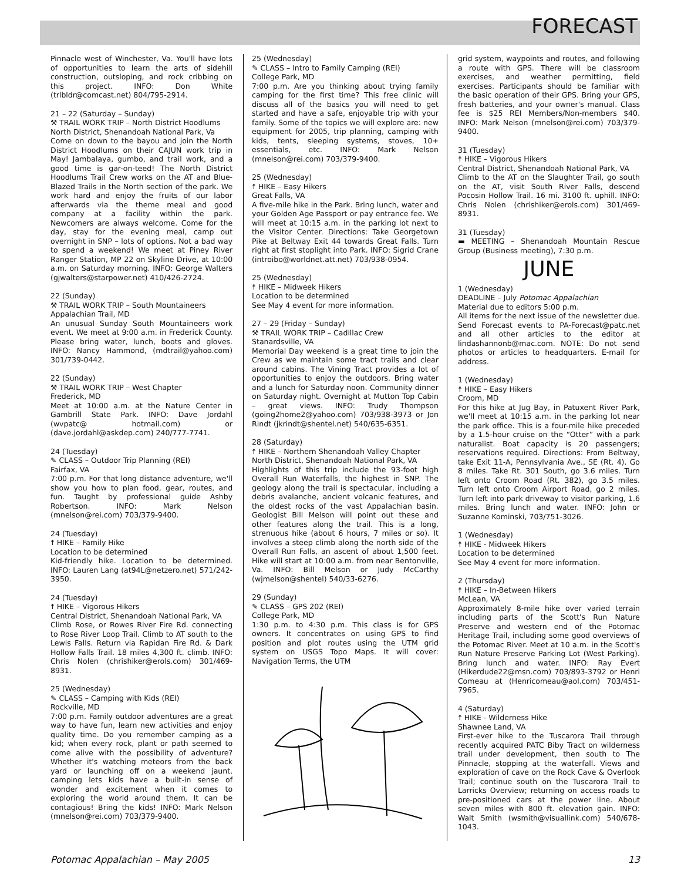FORECAST
Pinnacle west of Winchester, Va. You'll have lots of opportunities to learn the arts of sidehill construction, outsloping, and rock cribbing on this project. INFO: Don White (trlbldr@comcast.net) 804/795-2914.
21 – 22 (Saturday – Sunday)
⚒ TRAIL WORK TRIP – North District Hoodlums
North District, Shenandoah National Park, Va
Come on down to the bayou and join the North District Hoodlums on their CAJUN work trip in May! Jambalaya, gumbo, and trail work, and a good time is gar-on-teed! The North District Hoodlums Trail Crew works on the AT and Blue-Blazed Trails in the North section of the park. We work hard and enjoy the fruits of our labor afterwards via the theme meal and good company at a facility within the park. Newcomers are always welcome. Come for the day, stay for the evening meal, camp out overnight in SNP – lots of options. Not a bad way to spend a weekend! We meet at Piney River Ranger Station, MP 22 on Skyline Drive, at 10:00 a.m. on Saturday morning. INFO: George Walters (gjwalters@starpower.net) 410/426-2724.
22 (Sunday)
⚒ TRAIL WORK TRIP – South Mountaineers
Appalachian Trail, MD
An unusual Sunday South Mountaineers work event. We meet at 9:00 a.m. in Frederick County. Please bring water, lunch, boots and gloves. INFO: Nancy Hammond, (mdtrail@yahoo.com) 301/739-0442.
22 (Sunday)
⚒ TRAIL WORK TRIP – West Chapter
Frederick, MD
Meet at 10:00 a.m. at the Nature Center in Gambrill State Park. INFO: Dave Jordahl (wvpatc@ hotmail.com) or (dave.jordahl@askdep.com) 240/777-7741.
24 (Tuesday)
✎ CLASS – Outdoor Trip Planning (REI)
Fairfax, VA
7:00 p.m. For that long distance adventure, we'll show you how to plan food, gear, routes, and fun. Taught by professional guide Ashby Robertson. INFO: Mark Nelson (mnelson@rei.com) 703/379-9400.
24 (Tuesday)
☨ HIKE – Family Hike
Location to be determined
Kid-friendly hike. Location to be determined. INFO: Lauren Lang (at94L@netzero.net) 571/242-3950.
24 (Tuesday)
☨ HIKE – Vigorous Hikers
Central District, Shenandoah National Park, VA
Climb Rose, or Rowes River Fire Rd. connecting to Rose River Loop Trail. Climb to AT south to the Lewis Falls. Return via Rapidan Fire Rd. & Dark Hollow Falls Trail. 18 miles 4,300 ft. climb. INFO: Chris Nolen (chrishiker@erols.com) 301/469-8931.
25 (Wednesday)
✎ CLASS – Camping with Kids (REI)
Rockville, MD
7:00 p.m. Family outdoor adventures are a great way to have fun, learn new activities and enjoy quality time. Do you remember camping as a kid; when every rock, plant or path seemed to come alive with the possibility of adventure? Whether it's watching meteors from the back yard or launching off on a weekend jaunt, camping lets kids have a built-in sense of wonder and excitement when it comes to exploring the world around them. It can be contagious! Bring the kids! INFO: Mark Nelson (mnelson@rei.com) 703/379-9400.
25 (Wednesday)
✎ CLASS – Intro to Family Camping (REI)
College Park, MD
7:00 p.m. Are you thinking about trying family camping for the first time? This free clinic will discuss all of the basics you will need to get started and have a safe, enjoyable trip with your family. Some of the topics we will explore are: new equipment for 2005, trip planning, camping with kids, tents, sleeping systems, stoves, 10+ essentials, etc. INFO: Mark Nelson (mnelson@rei.com) 703/379-9400.
25 (Wednesday)
☨ HIKE – Easy Hikers
Great Falls, VA
A five-mile hike in the Park. Bring lunch, water and your Golden Age Passport or pay entrance fee. We will meet at 10:15 a.m. in the parking lot next to the Visitor Center. Directions: Take Georgetown Pike at Beltway Exit 44 towards Great Falls. Turn right at first stoplight into Park. INFO: Sigrid Crane (introibo@worldnet.att.net) 703/938-0954.
25 (Wednesday)
☨ HIKE – Midweek Hikers
Location to be determined
See May 4 event for more information.
27 – 29 (Friday – Sunday)
⚒ TRAIL WORK TRIP – Cadillac Crew
Stanardsville, VA
Memorial Day weekend is a great time to join the Crew as we maintain some tract trails and clear around cabins. The Vining Tract provides a lot of opportunities to enjoy the outdoors. Bring water and a lunch for Saturday noon. Community dinner on Saturday night. Overnight at Mutton Top Cabin – great views. INFO: Trudy Thompson (going2home2@yahoo.com) 703/938-3973 or Jon Rindt (jkrindt@shentel.net) 540/635-6351.
28 (Saturday)
☨ HIKE – Northern Shenandoah Valley Chapter
North District, Shenandoah National Park, VA
Highlights of this trip include the 93-foot high Overall Run Waterfalls, the highest in SNP. The geology along the trail is spectacular, including a debris avalanche, ancient volcanic features, and the oldest rocks of the vast Appalachian basin. Geologist Bill Melson will point out these and other features along the trail. This is a long, strenuous hike (about 6 hours, 7 miles or so). It involves a steep climb along the north side of the Overall Run Falls, an ascent of about 1,500 feet. Hike will start at 10:00 a.m. from near Bentonville, Va. INFO: Bill Melson or Judy McCarthy (wjmelson@shentel) 540/33-6276.
29 (Sunday)
✎ CLASS – GPS 202 (REI)
College Park, MD
1:30 p.m. to 4:30 p.m. This class is for GPS owners. It concentrates on using GPS to find position and plot routes using the UTM grid system on USGS Topo Maps. It will cover: Navigation Terms, the UTM
grid system, waypoints and routes, and following a route with GPS. There will be classroom exercises, and weather permitting, field exercises. Participants should be familiar with the basic operation of their GPS. Bring your GPS, fresh batteries, and your owner's manual. Class fee is $25 REI Members/Non-members $40. INFO: Mark Nelson (mnelson@rei.com) 703/379-9400.
31 (Tuesday)
☨ HIKE – Vigorous Hikers
Central District, Shenandoah National Park, VA
Climb to the AT on the Slaughter Trail, go south on the AT, visit South River Falls, descend Pocosin Hollow Trail. 16 mi. 3100 ft. uphill. INFO: Chris Nolen (chrishiker@erols.com) 301/469-8931.
31 (Tuesday)
▬ MEETING – Shenandoah Mountain Rescue Group (Business meeting), 7:30 p.m.
JUNE
1 (Wednesday)
DEADLINE – July Potomac Appalachian
Material due to editors 5:00 p.m.
All items for the next issue of the newsletter due. Send Forecast events to PA-Forecast@patc.net and all other articles to the editor at lindashannonb@mac.com. NOTE: Do not send photos or articles to headquarters. E-mail for address.
1 (Wednesday)
☨ HIKE – Easy Hikers
Croom, MD
For this hike at Jug Bay, in Patuxent River Park, we'll meet at 10:15 a.m. in the parking lot near the park office. This is a four-mile hike preceded by a 1.5-hour cruise on the “Otter” with a park naturalist. Boat capacity is 20 passengers; reservations required. Directions: From Beltway, take Exit 11-A, Pennsylvania Ave., SE (Rt. 4). Go 8 miles. Take Rt. 301 South, go 3.6 miles. Turn left onto Croom Road (Rt. 382), go 3.5 miles. Turn left onto Croom Airport Road, go 2 miles. Turn left into park driveway to visitor parking, 1.6 miles. Bring lunch and water. INFO: John or Suzanne Kominski, 703/751-3026.
1 (Wednesday)
☨ HIKE - Midweek Hikers
Location to be determined
See May 4 event for more information.
2 (Thursday)
☨ HIKE – In-Between Hikers
McLean, VA
Approximately 8-mile hike over varied terrain including parts of the Scott's Run Nature Preserve and western end of the Potomac Heritage Trail, including some good overviews of the Potomac River. Meet at 10 a.m. in the Scott's Run Nature Preserve Parking Lot (West Parking). Bring lunch and water. INFO: Ray Evert (Hikerdude22@msn.com) 703/893-3792 or Henri Comeau at (Henricomeau@aol.com) 703/451-7965.
4 (Saturday)
☨ HIKE - Wilderness Hike
Shawnee Land, VA
First-ever hike to the Tuscarora Trail through recently acquired PATC Biby Tract on wilderness trail under development, then south to The Pinnacle, stopping at the waterfall. Views and exploration of cave on the Rock Cave & Overlook Trail; continue south on the Tuscarora Trail to Larricks Overview; returning on access roads to pre-positioned cars at the power line. About seven miles with 800 ft. elevation gain. INFO: Walt Smith (wsmith@visuallink.com) 540/678-1043.
Potomac Appalachian – May 2005 13